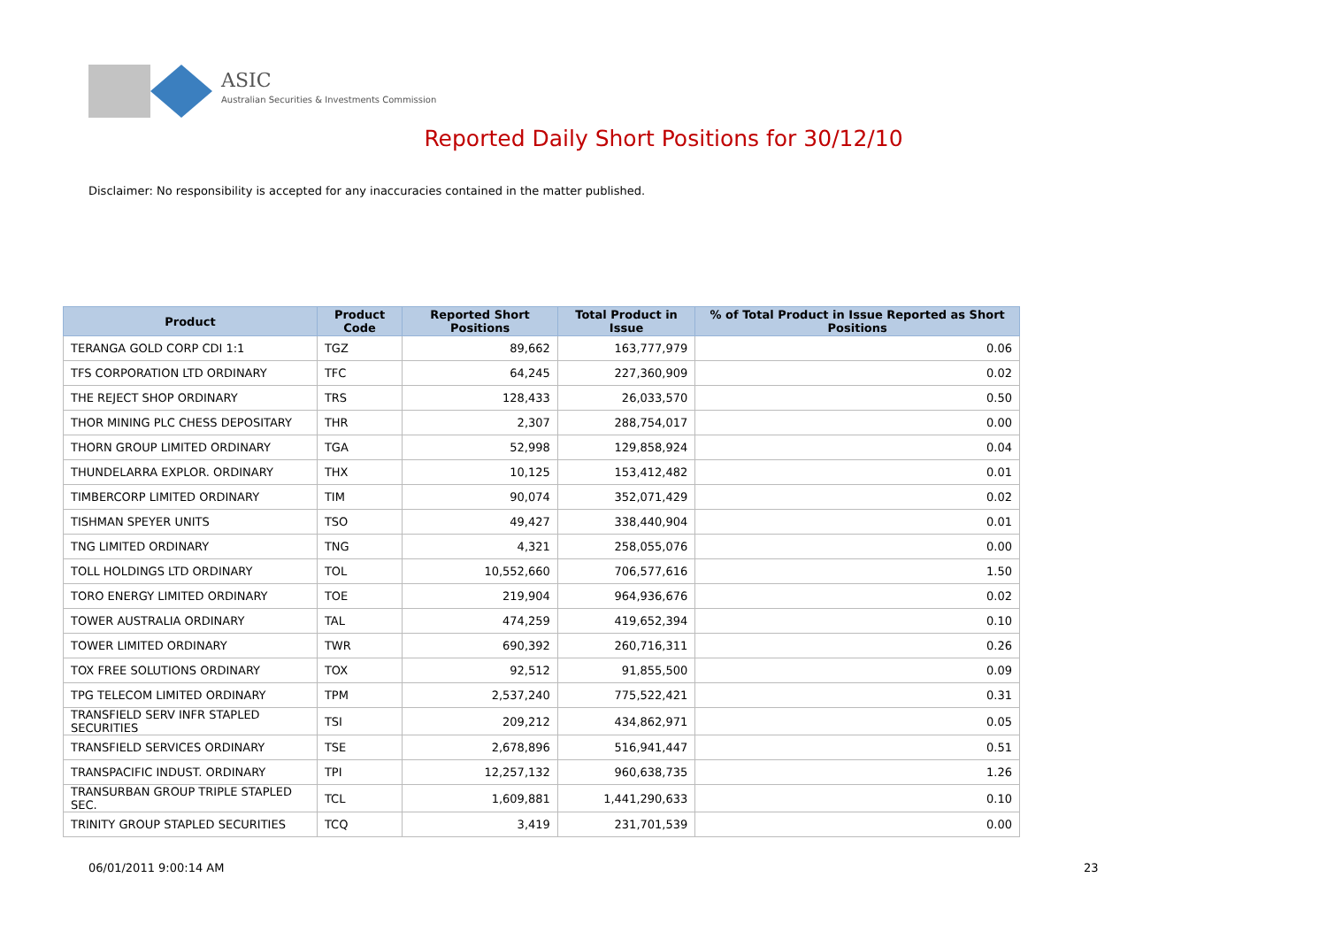ASIC
Australian Securities & Investments Commission
Reported Daily Short Positions for 30/12/10
Disclaimer: No responsibility is accepted for any inaccuracies contained in the matter published.
| Product | Product Code | Reported Short Positions | Total Product in Issue | % of Total Product in Issue Reported as Short Positions |
| --- | --- | --- | --- | --- |
| TERANGA GOLD CORP CDI 1:1 | TGZ | 89,662 | 163,777,979 | 0.06 |
| TFS CORPORATION LTD ORDINARY | TFC | 64,245 | 227,360,909 | 0.02 |
| THE REJECT SHOP ORDINARY | TRS | 128,433 | 26,033,570 | 0.50 |
| THOR MINING PLC CHESS DEPOSITARY | THR | 2,307 | 288,754,017 | 0.00 |
| THORN GROUP LIMITED ORDINARY | TGA | 52,998 | 129,858,924 | 0.04 |
| THUNDELARRA EXPLOR. ORDINARY | THX | 10,125 | 153,412,482 | 0.01 |
| TIMBERCORP LIMITED ORDINARY | TIM | 90,074 | 352,071,429 | 0.02 |
| TISHMAN SPEYER UNITS | TSO | 49,427 | 338,440,904 | 0.01 |
| TNG LIMITED ORDINARY | TNG | 4,321 | 258,055,076 | 0.00 |
| TOLL HOLDINGS LTD ORDINARY | TOL | 10,552,660 | 706,577,616 | 1.50 |
| TORO ENERGY LIMITED ORDINARY | TOE | 219,904 | 964,936,676 | 0.02 |
| TOWER AUSTRALIA ORDINARY | TAL | 474,259 | 419,652,394 | 0.10 |
| TOWER LIMITED ORDINARY | TWR | 690,392 | 260,716,311 | 0.26 |
| TOX FREE SOLUTIONS ORDINARY | TOX | 92,512 | 91,855,500 | 0.09 |
| TPG TELECOM LIMITED ORDINARY | TPM | 2,537,240 | 775,522,421 | 0.31 |
| TRANSFIELD SERV INFR STAPLED SECURITIES | TSI | 209,212 | 434,862,971 | 0.05 |
| TRANSFIELD SERVICES ORDINARY | TSE | 2,678,896 | 516,941,447 | 0.51 |
| TRANSPACIFIC INDUST. ORDINARY | TPI | 12,257,132 | 960,638,735 | 1.26 |
| TRANSURBAN GROUP TRIPLE STAPLED SEC. | TCL | 1,609,881 | 1,441,290,633 | 0.10 |
| TRINITY GROUP STAPLED SECURITIES | TCQ | 3,419 | 231,701,539 | 0.00 |
06/01/2011 9:00:14 AM 23